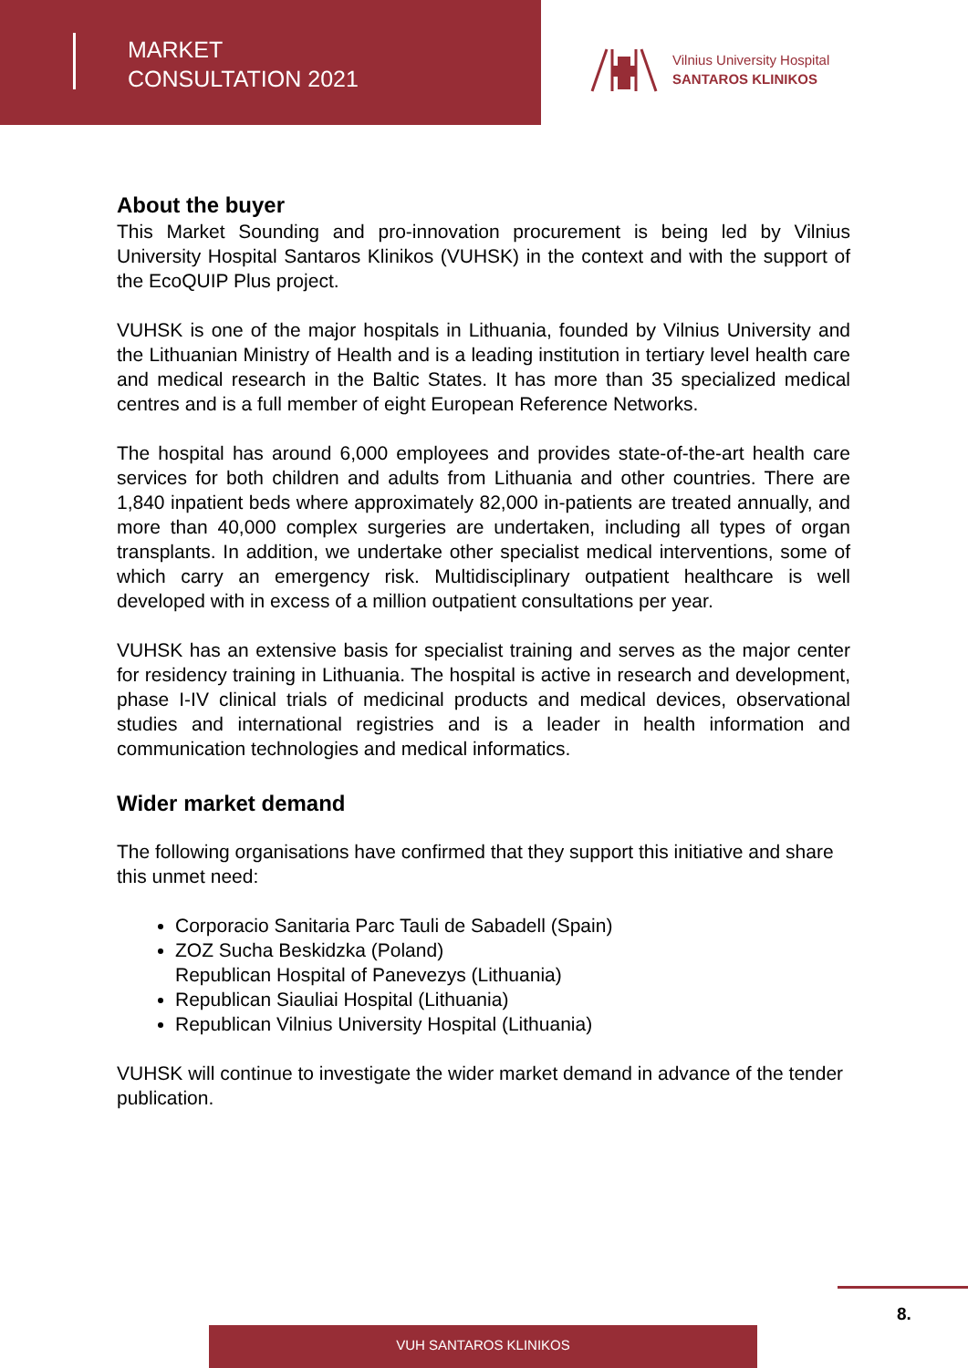MARKET
CONSULTATION 2021
Vilnius University Hospital
SANTAROS KLINIKOS
About the buyer
This Market Sounding and pro-innovation procurement is being led by Vilnius University Hospital Santaros Klinikos (VUHSK) in the context and with the support of the EcoQUIP Plus project.
VUHSK is one of the major hospitals in Lithuania, founded by Vilnius University and the Lithuanian Ministry of Health and is a leading institution in tertiary level health care and medical research in the Baltic States. It has more than 35 specialized medical centres and is a full member of eight European Reference Networks.
The hospital has around 6,000 employees and provides state-of-the-art health care services for both children and adults from Lithuania and other countries. There are 1,840 inpatient beds where approximately 82,000 in-patients are treated annually, and more than 40,000 complex surgeries are undertaken, including all types of organ transplants. In addition, we undertake other specialist medical interventions, some of which carry an emergency risk. Multidisciplinary outpatient healthcare is well developed with in excess of a million outpatient consultations per year.
VUHSK has an extensive basis for specialist training and serves as the major center for residency training in Lithuania. The hospital is active in research and development, phase I-IV clinical trials of medicinal products and medical devices, observational studies and international registries and is a leader in health information and communication technologies and medical informatics.
Wider market demand
The following organisations have confirmed that they support this initiative and share this unmet need:
Corporacio Sanitaria Parc Tauli de Sabadell (Spain)
ZOZ Sucha Beskidzka (Poland)
Republican Hospital of Panevezys (Lithuania)
Republican Siauliai Hospital (Lithuania)
Republican Vilnius University Hospital (Lithuania)
VUHSK will continue to investigate the wider market demand in advance of the tender publication.
8.
VUH SANTAROS KLINIKOS